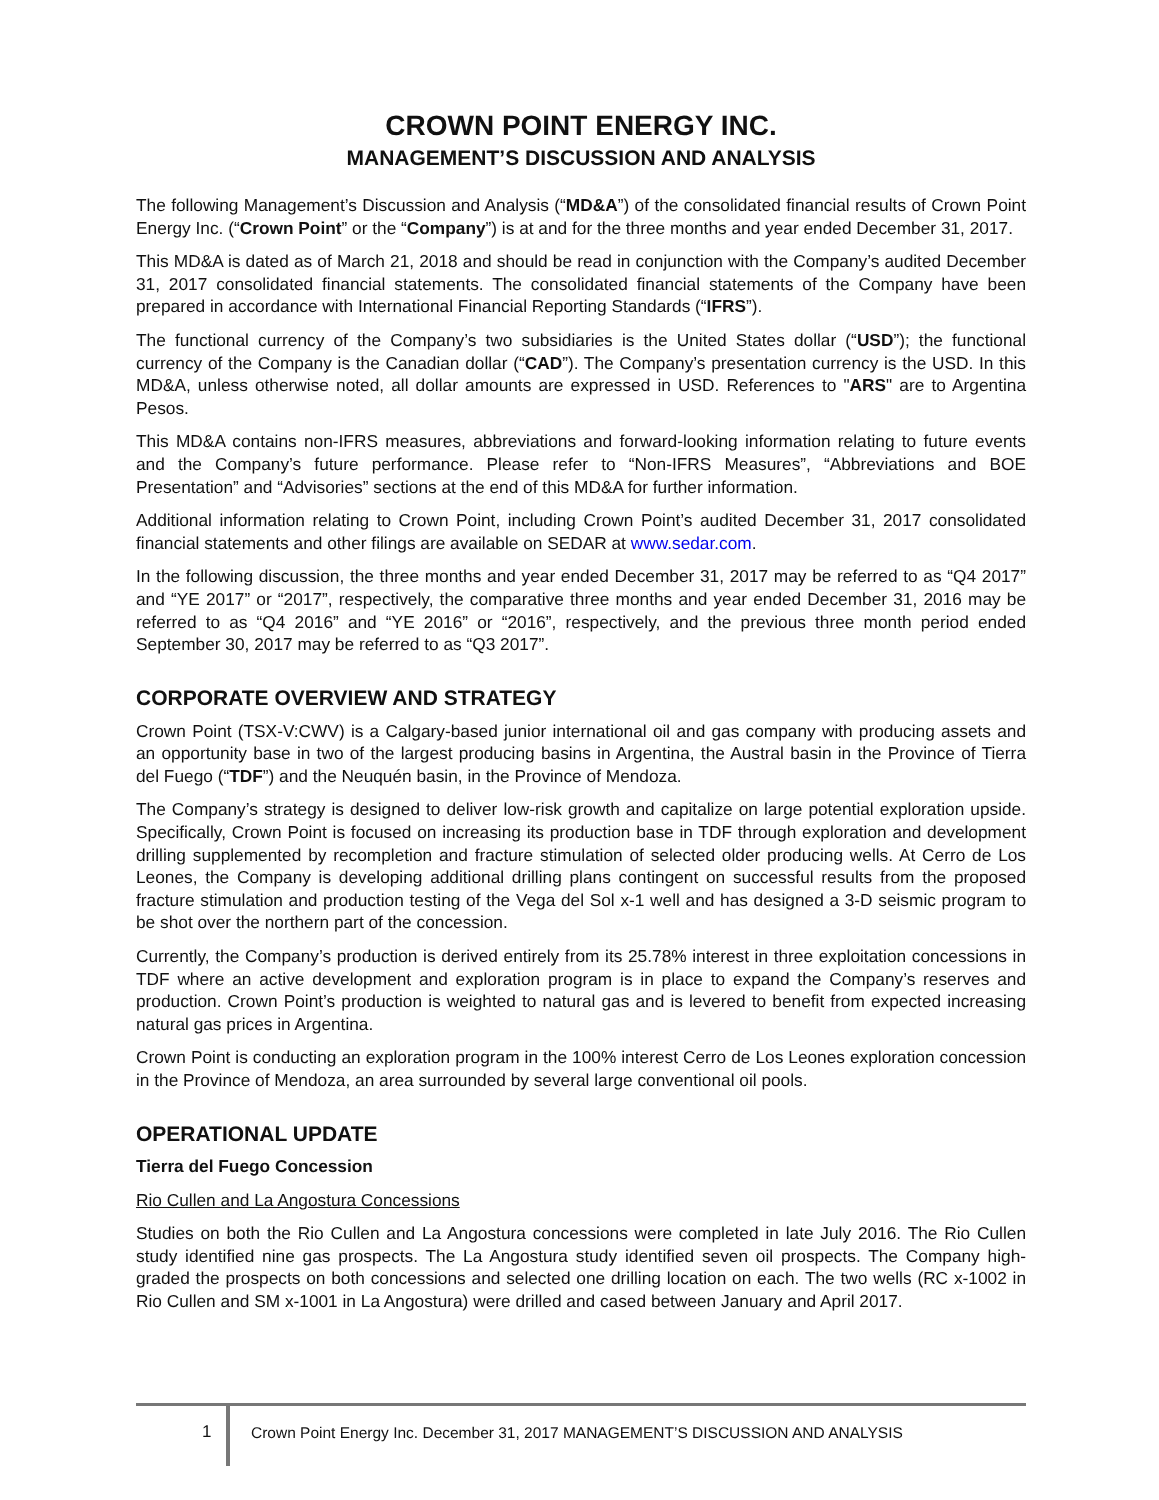CROWN POINT ENERGY INC.
MANAGEMENT’S DISCUSSION AND ANALYSIS
The following Management’s Discussion and Analysis (“MD&A”) of the consolidated financial results of Crown Point Energy Inc. (“Crown Point” or the “Company”) is at and for the three months and year ended December 31, 2017.
This MD&A is dated as of March 21, 2018 and should be read in conjunction with the Company’s audited December 31, 2017 consolidated financial statements. The consolidated financial statements of the Company have been prepared in accordance with International Financial Reporting Standards (“IFRS”).
The functional currency of the Company’s two subsidiaries is the United States dollar (“USD”); the functional currency of the Company is the Canadian dollar (“CAD”). The Company’s presentation currency is the USD. In this MD&A, unless otherwise noted, all dollar amounts are expressed in USD. References to "ARS" are to Argentina Pesos.
This MD&A contains non-IFRS measures, abbreviations and forward-looking information relating to future events and the Company’s future performance. Please refer to “Non-IFRS Measures”, “Abbreviations and BOE Presentation” and “Advisories” sections at the end of this MD&A for further information.
Additional information relating to Crown Point, including Crown Point’s audited December 31, 2017 consolidated financial statements and other filings are available on SEDAR at www.sedar.com.
In the following discussion, the three months and year ended December 31, 2017 may be referred to as “Q4 2017” and “YE 2017” or “2017”, respectively, the comparative three months and year ended December 31, 2016 may be referred to as “Q4 2016” and “YE 2016” or “2016”, respectively, and the previous three month period ended September 30, 2017 may be referred to as “Q3 2017”.
CORPORATE OVERVIEW AND STRATEGY
Crown Point (TSX-V:CWV) is a Calgary-based junior international oil and gas company with producing assets and an opportunity base in two of the largest producing basins in Argentina, the Austral basin in the Province of Tierra del Fuego (“TDF”) and the Neuquén basin, in the Province of Mendoza.
The Company’s strategy is designed to deliver low-risk growth and capitalize on large potential exploration upside. Specifically, Crown Point is focused on increasing its production base in TDF through exploration and development drilling supplemented by recompletion and fracture stimulation of selected older producing wells. At Cerro de Los Leones, the Company is developing additional drilling plans contingent on successful results from the proposed fracture stimulation and production testing of the Vega del Sol x-1 well and has designed a 3-D seismic program to be shot over the northern part of the concession.
Currently, the Company’s production is derived entirely from its 25.78% interest in three exploitation concessions in TDF where an active development and exploration program is in place to expand the Company’s reserves and production. Crown Point’s production is weighted to natural gas and is levered to benefit from expected increasing natural gas prices in Argentina.
Crown Point is conducting an exploration program in the 100% interest Cerro de Los Leones exploration concession in the Province of Mendoza, an area surrounded by several large conventional oil pools.
OPERATIONAL UPDATE
Tierra del Fuego Concession
Rio Cullen and La Angostura Concessions
Studies on both the Rio Cullen and La Angostura concessions were completed in late July 2016. The Rio Cullen study identified nine gas prospects. The La Angostura study identified seven oil prospects. The Company high-graded the prospects on both concessions and selected one drilling location on each. The two wells (RC x-1002 in Rio Cullen and SM x-1001 in La Angostura) were drilled and cased between January and April 2017.
1
Crown Point Energy Inc. December 31, 2017 MANAGEMENT’S DISCUSSION AND ANALYSIS